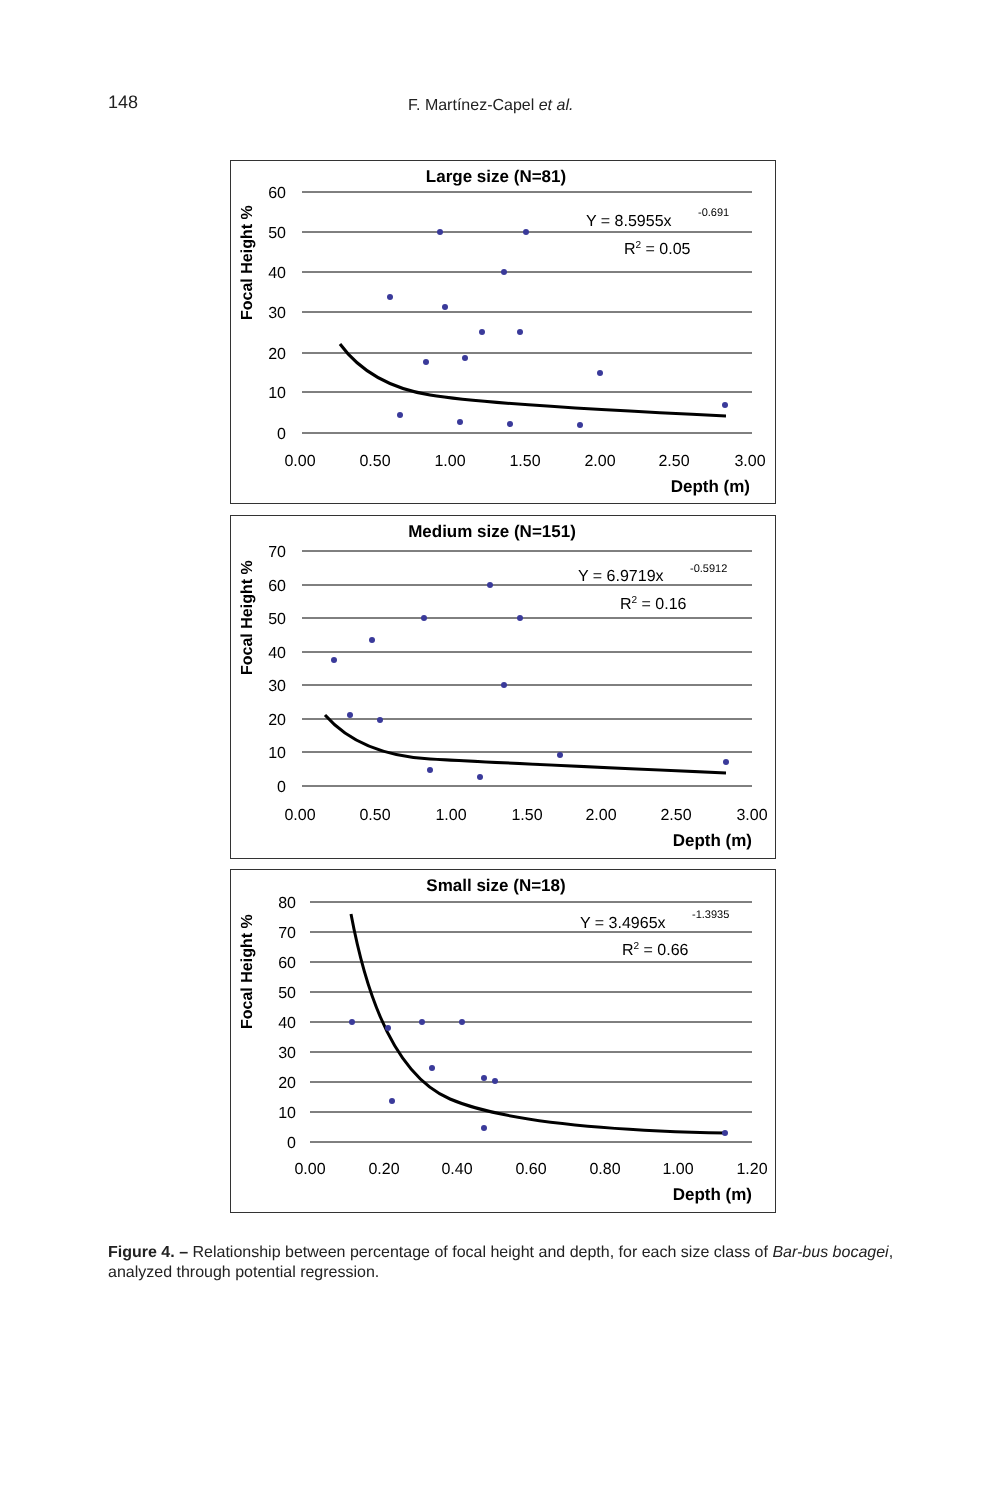148 F. Martínez-Capel et al.
Large size (N=81)
Focal Height %
60
50
40
30
20
10
0
0.00
0.50
1.00
1.50
2.00
2.50
3.00
Depth (m)
Y = 8.5955x
-0.691
R2 = 0.05
Medium size (N=151)
Focal Height %
70
60
50
40
30
20
10
0
0.00
0.50
1.00
1.50
2.00
2.50
3.00
Depth (m)
Y = 6.9719x
-0.5912
R2 = 0.16
Small size (N=18)
Focal Height %
80
70
60
50
40
30
20
10
0
0.00
0.20
0.40
0.60
0.80
1.00
1.20
Depth (m)
Y = 3.4965x
-1.3935
R2 = 0.66
Figure 4. – Relationship between percentage of focal height and depth, for each size class of Bar-bus bocagei, analyzed through potential regression.